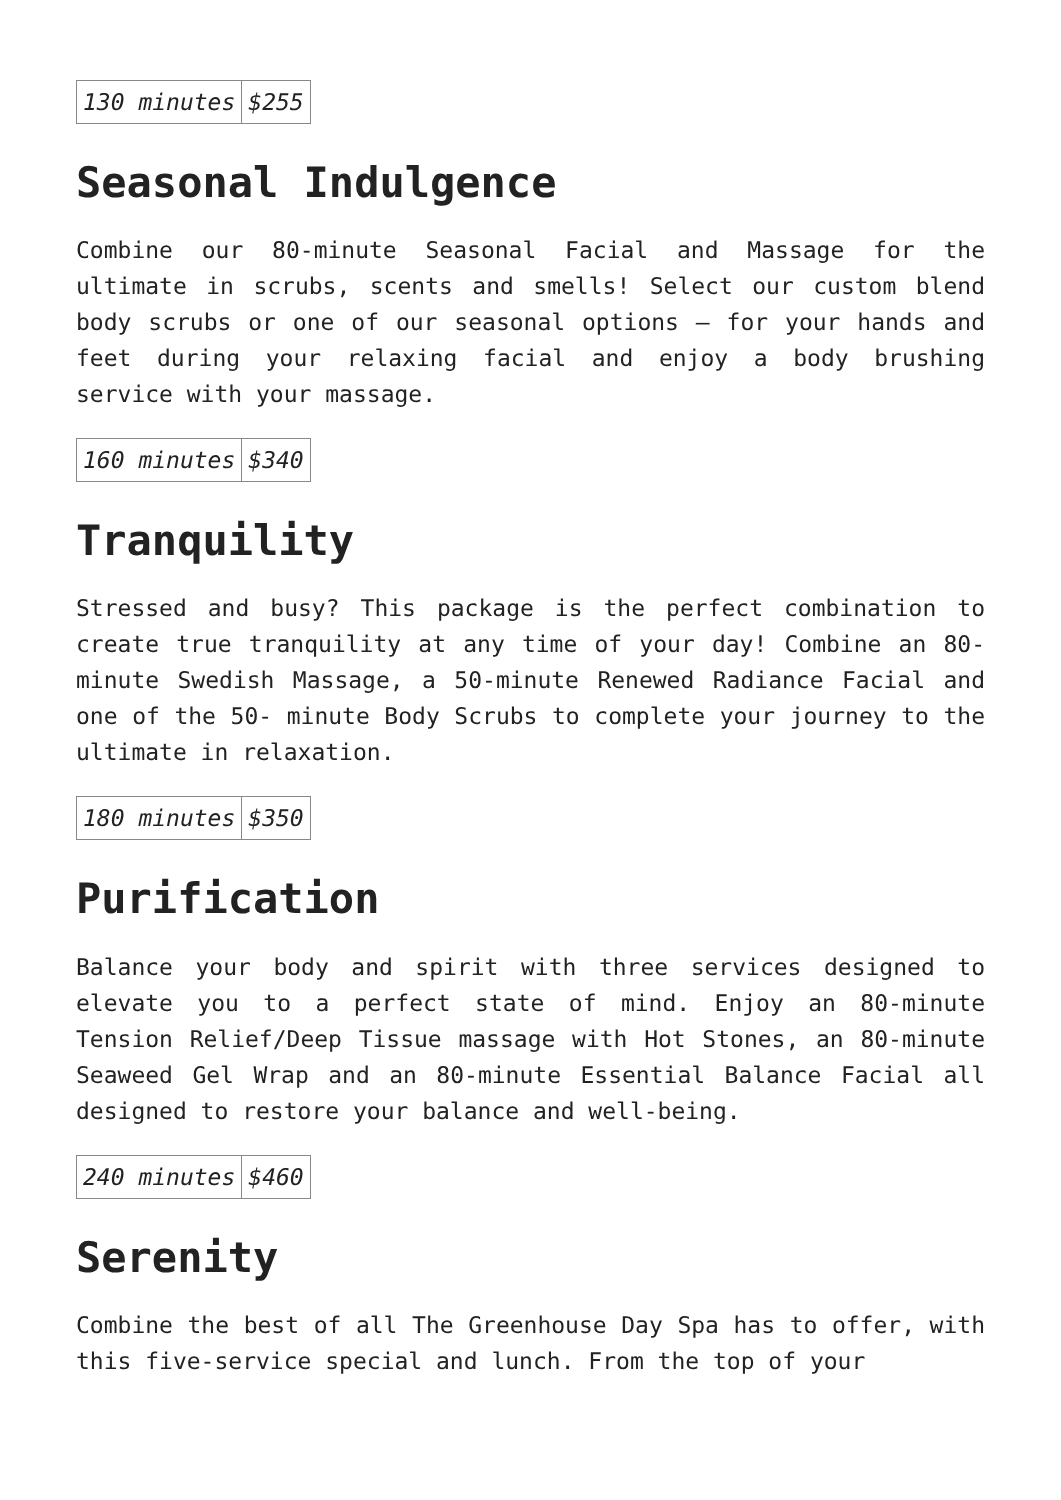| 130 minutes | $255 |
Seasonal Indulgence
Combine our 80-minute Seasonal Facial and Massage for the ultimate in scrubs, scents and smells! Select our custom blend body scrubs or one of our seasonal options – for your hands and feet during your relaxing facial and enjoy a body brushing service with your massage.
| 160 minutes | $340 |
Tranquility
Stressed and busy? This package is the perfect combination to create true tranquility at any time of your day! Combine an 80-minute Swedish Massage, a 50-minute Renewed Radiance Facial and one of the 50- minute Body Scrubs to complete your journey to the ultimate in relaxation.
| 180 minutes | $350 |
Purification
Balance your body and spirit with three services designed to elevate you to a perfect state of mind. Enjoy an 80-minute Tension Relief/Deep Tissue massage with Hot Stones, an 80-minute Seaweed Gel Wrap and an 80-minute Essential Balance Facial all designed to restore your balance and well-being.
| 240 minutes | $460 |
Serenity
Combine the best of all The Greenhouse Day Spa has to offer, with this five-service special and lunch. From the top of your